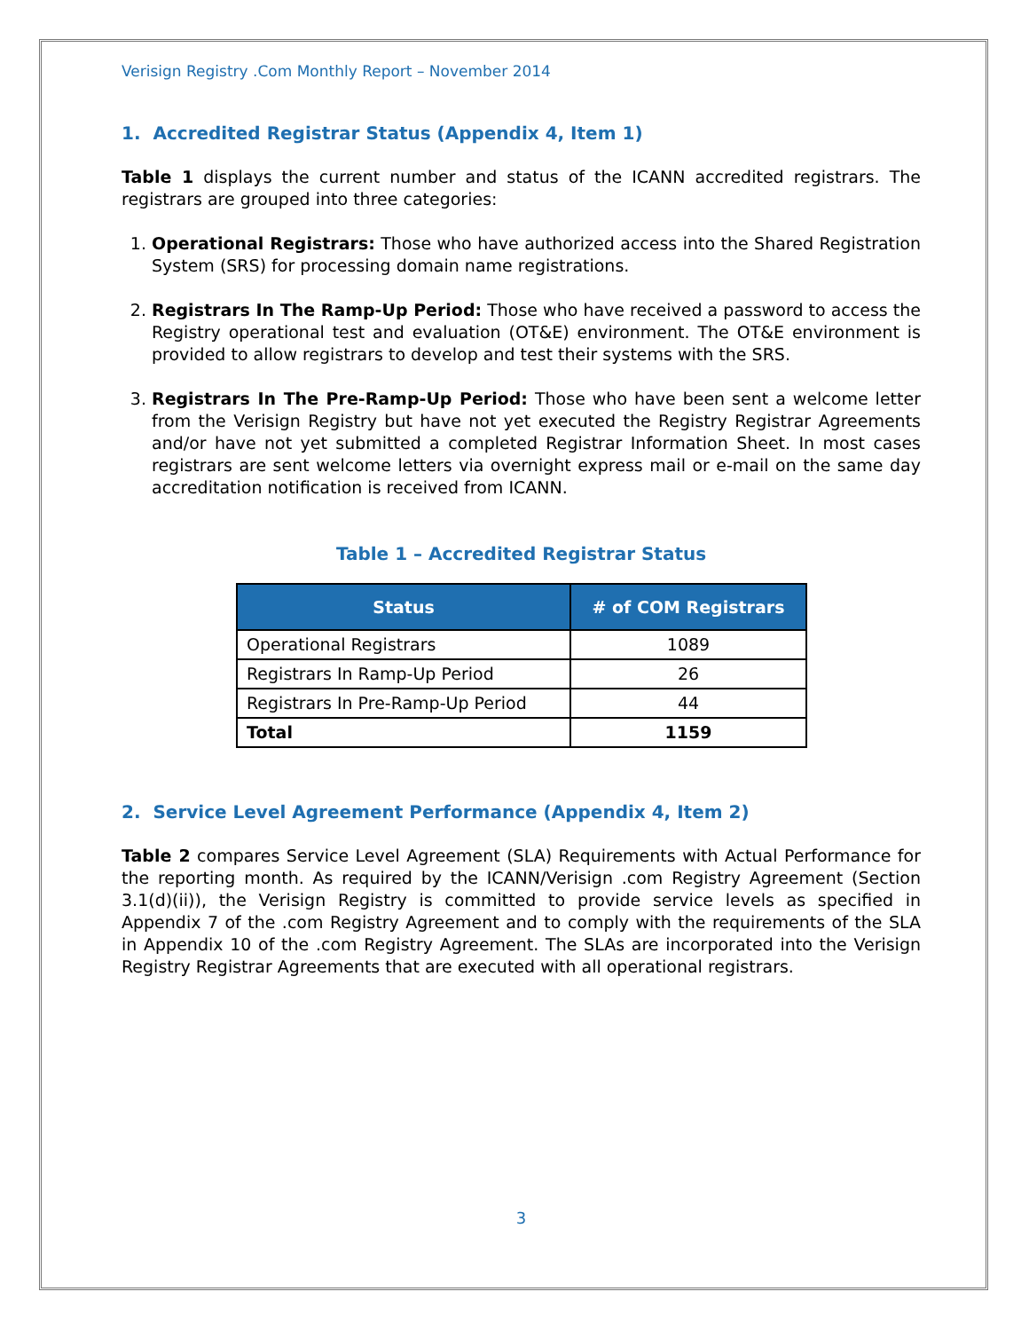Verisign Registry .Com Monthly Report – November 2014
1. Accredited Registrar Status (Appendix 4, Item 1)
Table 1 displays the current number and status of the ICANN accredited registrars. The registrars are grouped into three categories:
1. Operational Registrars: Those who have authorized access into the Shared Registration System (SRS) for processing domain name registrations.
2. Registrars In The Ramp-Up Period: Those who have received a password to access the Registry operational test and evaluation (OT&E) environment. The OT&E environment is provided to allow registrars to develop and test their systems with the SRS.
3. Registrars In The Pre-Ramp-Up Period: Those who have been sent a welcome letter from the Verisign Registry but have not yet executed the Registry Registrar Agreements and/or have not yet submitted a completed Registrar Information Sheet. In most cases registrars are sent welcome letters via overnight express mail or e-mail on the same day accreditation notification is received from ICANN.
Table 1 – Accredited Registrar Status
| Status | # of COM Registrars |
| --- | --- |
| Operational Registrars | 1089 |
| Registrars In Ramp-Up Period | 26 |
| Registrars In Pre-Ramp-Up Period | 44 |
| Total | 1159 |
2. Service Level Agreement Performance (Appendix 4, Item 2)
Table 2 compares Service Level Agreement (SLA) Requirements with Actual Performance for the reporting month. As required by the ICANN/Verisign .com Registry Agreement (Section 3.1(d)(ii)), the Verisign Registry is committed to provide service levels as specified in Appendix 7 of the .com Registry Agreement and to comply with the requirements of the SLA in Appendix 10 of the .com Registry Agreement. The SLAs are incorporated into the Verisign Registry Registrar Agreements that are executed with all operational registrars.
3